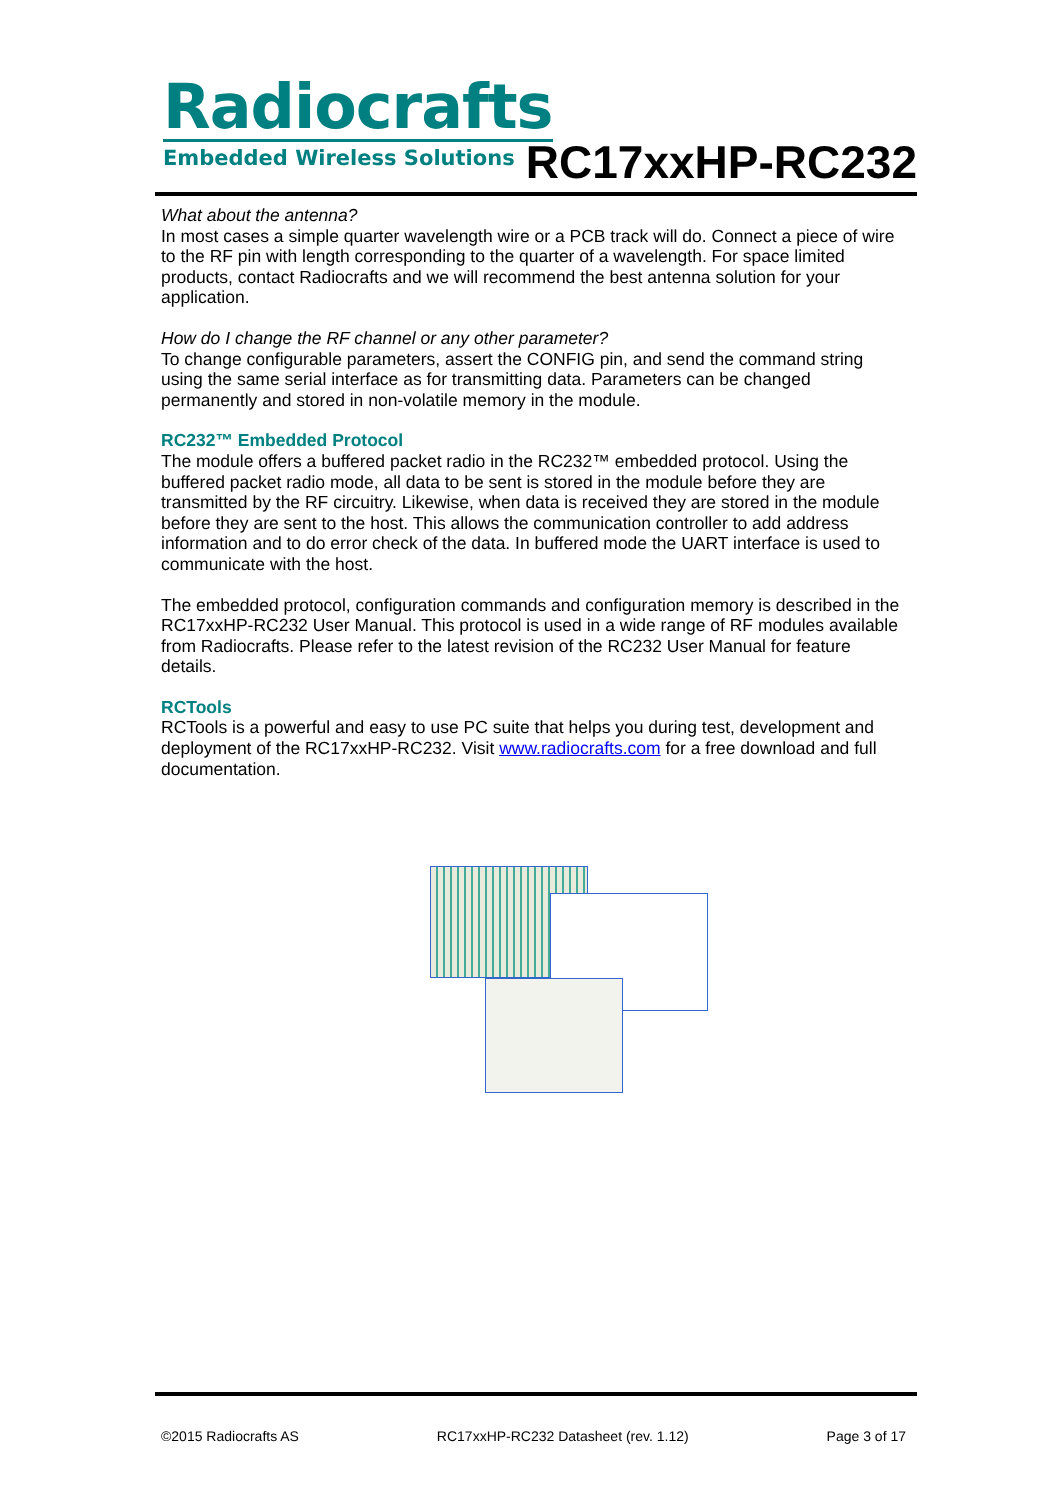Radiocrafts
Embedded Wireless Solutions
RC17xxHP-RC232
What about the antenna?
In most cases a simple quarter wavelength wire or a PCB track will do. Connect a piece of wire to the RF pin with length corresponding to the quarter of a wavelength. For space limited products, contact Radiocrafts and we will recommend the best antenna solution for your application.
How do I change the RF channel or any other parameter?
To change configurable parameters, assert the CONFIG pin, and send the command string using the same serial interface as for transmitting data. Parameters can be changed permanently and stored in non-volatile memory in the module.
RC232™ Embedded Protocol
The module offers a buffered packet radio in the RC232™ embedded protocol. Using the buffered packet radio mode, all data to be sent is stored in the module before they are transmitted by the RF circuitry. Likewise, when data is received they are stored in the module before they are sent to the host. This allows the communication controller to add address information and to do error check of the data. In buffered mode the UART interface is used to communicate with the host.
The embedded protocol, configuration commands and configuration memory is described in the RC17xxHP-RC232 User Manual. This protocol is used in a wide range of RF modules available from Radiocrafts. Please refer to the latest revision of the RC232 User Manual for feature details.
RCTools
RCTools is a powerful and easy to use PC suite that helps you during test, development and deployment of the RC17xxHP-RC232. Visit www.radiocrafts.com for a free download and full documentation.
©2015 Radiocrafts AS RC17xxHP-RC232 Datasheet (rev. 1.12) Page 3 of 17